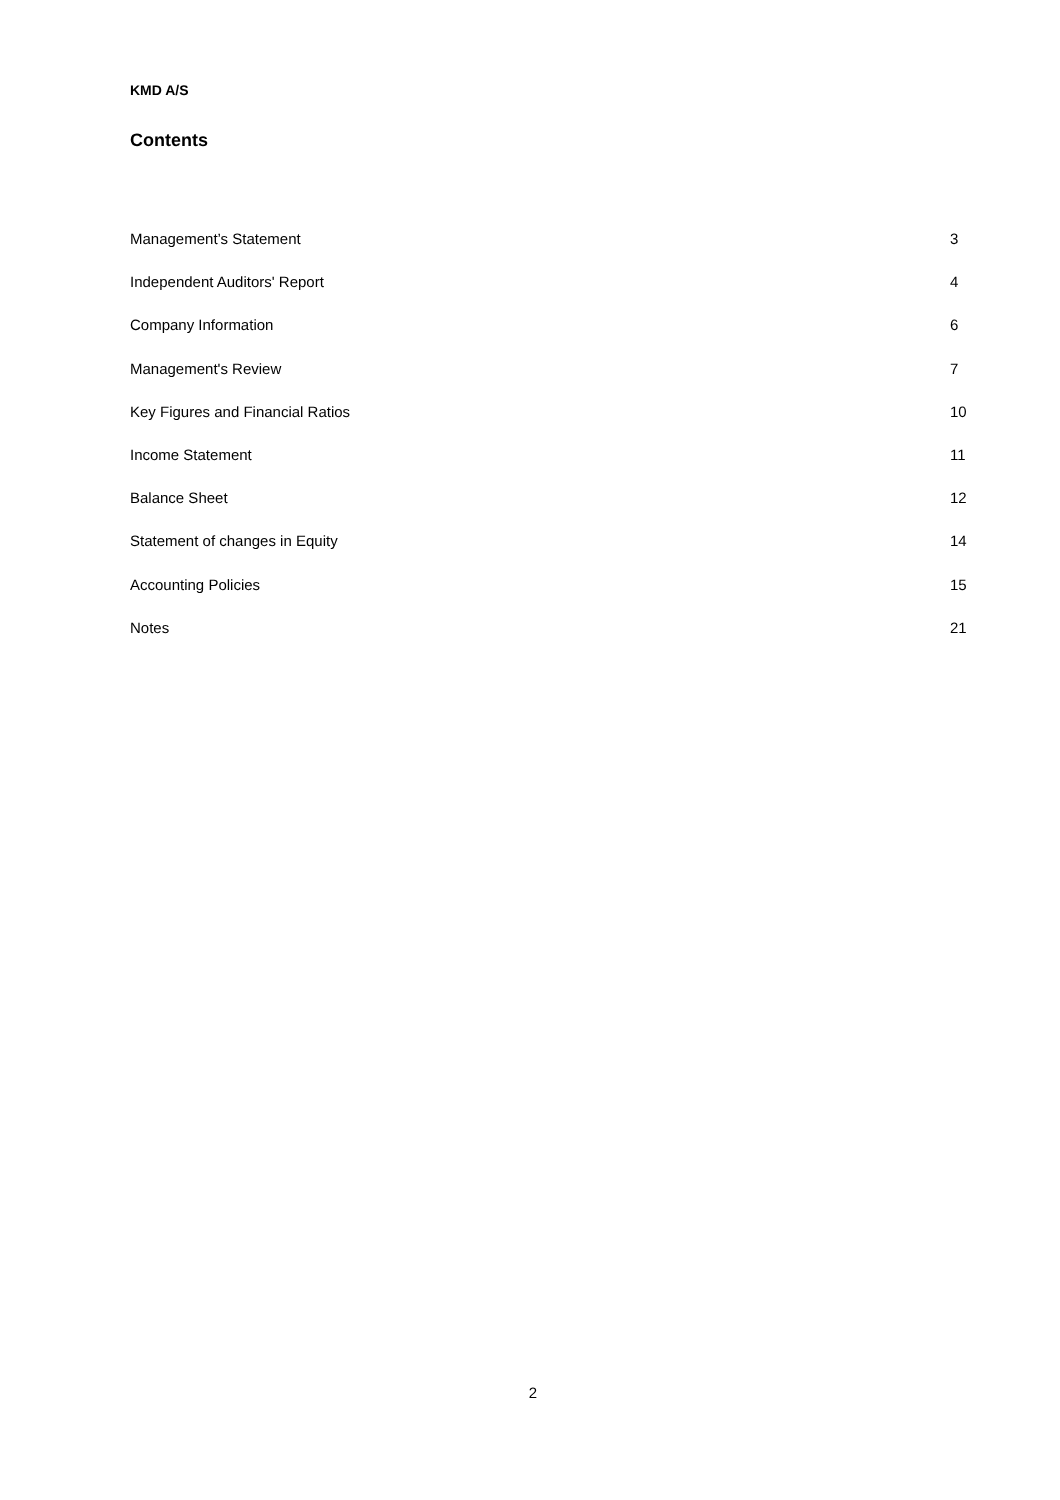KMD A/S
Contents
Management’s Statement 3
Independent Auditors' Report 4
Company Information 6
Management's Review 7
Key Figures and Financial Ratios 10
Income Statement 11
Balance Sheet 12
Statement of changes in Equity 14
Accounting Policies 15
Notes 21
2